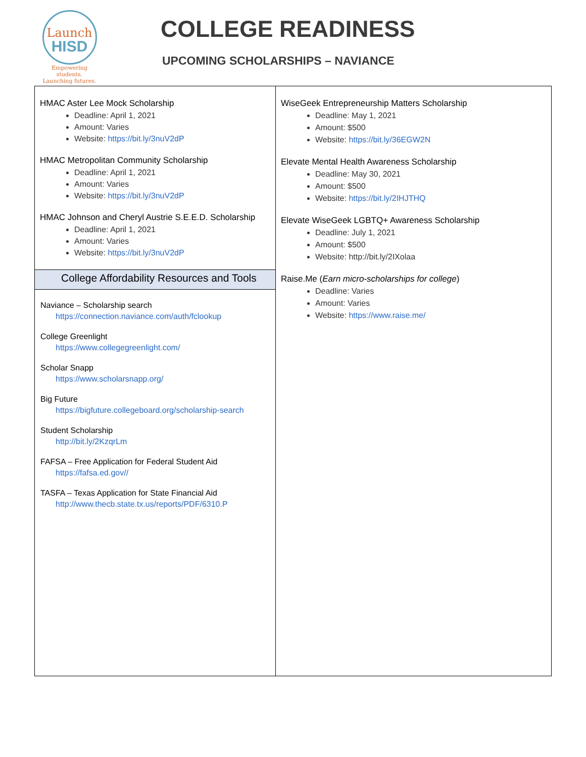Launch
HISD
Empowering students.
Launching futures.
COLLEGE READINESS
UPCOMING SCHOLARSHIPS – NAVIANCE
HMAC Aster Lee Mock Scholarship
Deadline: April 1, 2021
Amount: Varies
Website: https://bit.ly/3nuV2dP
HMAC Metropolitan Community Scholarship
Deadline: April 1, 2021
Amount: Varies
Website: https://bit.ly/3nuV2dP
HMAC Johnson and Cheryl Austrie S.E.E.D. Scholarship
Deadline: April 1, 2021
Amount: Varies
Website: https://bit.ly/3nuV2dP
College Affordability Resources and Tools
Naviance – Scholarship search
https://connection.naviance.com/auth/fclookup
College Greenlight
https://www.collegegreenlight.com/
Scholar Snapp
https://www.scholarsnapp.org/
Big Future
https://bigfuture.collegeboard.org/scholarship-search
Student Scholarship
http://bit.ly/2KzqrLm
FAFSA – Free Application for Federal Student Aid
https://fafsa.ed.gov//
TASFA – Texas Application for State Financial Aid
http://www.thecb.state.tx.us/reports/PDF/6310.P
WiseGeek Entrepreneurship Matters Scholarship
Deadline: May 1, 2021
Amount: $500
Website: https://bit.ly/36EGW2N
Elevate Mental Health Awareness Scholarship
Deadline: May 30, 2021
Amount: $500
Website: https://bit.ly/2IHJTHQ
Elevate WiseGeek LGBTQ+ Awareness Scholarship
Deadline: July 1, 2021
Amount: $500
Website: http://bit.ly/2IXolaa
Raise.Me (Earn micro-scholarships for college)
Deadline: Varies
Amount: Varies
Website: https://www.raise.me/